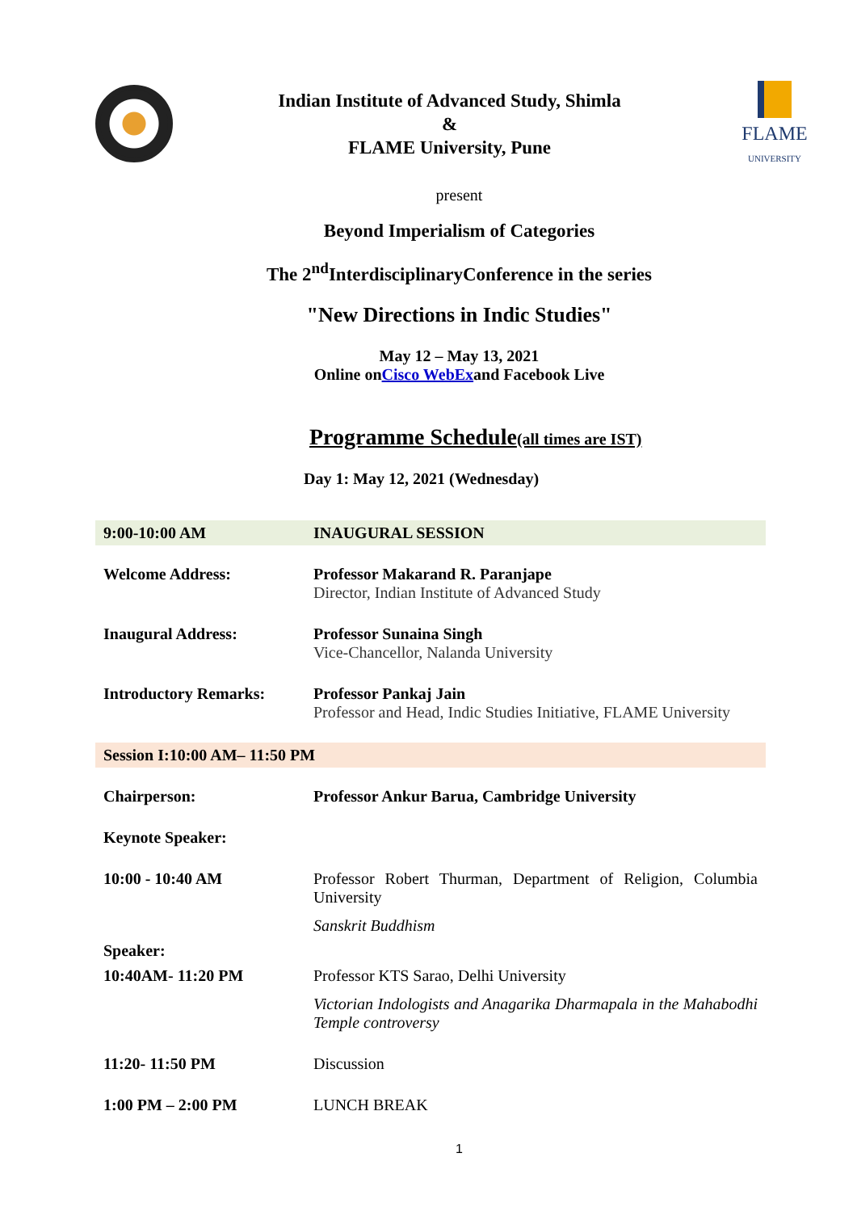Indian Institute of Advanced Study, Shimla
&
FLAME University, Pune
FLAME
UNIVERSITY
present
Beyond Imperialism of Categories
The 2<sup>nd</sup>InterdisciplinaryConference in the series
"New Directions in Indic Studies"
May 12 – May 13, 2021
Online onCisco WebExand Facebook Live
Programme Schedule(all times are IST)
Day 1: May 12, 2021 (Wednesday)
| 9:00-10:00 AM | INAUGURAL SESSION |
| Welcome Address: | Professor Makarand R. Paranjape Director, Indian Institute of Advanced Study |
| Inaugural Address: | Professor Sunaina Singh Vice-Chancellor, Nalanda University |
| Introductory Remarks: | Professor Pankaj Jain Professor and Head, Indic Studies Initiative, FLAME University |
| Session I:10:00 AM– 11:50 PM | |
| Chairperson: | Professor Ankur Barua, Cambridge University |
| Keynote Speaker: | |
| 10:00 - 10:40 AM | Professor Robert Thurman, Department of Religion, Columbia University Sanskrit Buddhism |
| Speaker: | |
| 10:40AM- 11:20 PM | Professor KTS Sarao, Delhi University Victorian Indologists and Anagarika Dharmapala in the Mahabodhi Temple controversy |
| 11:20- 11:50 PM | Discussion |
| 1:00 PM – 2:00 PM | LUNCH BREAK |
1